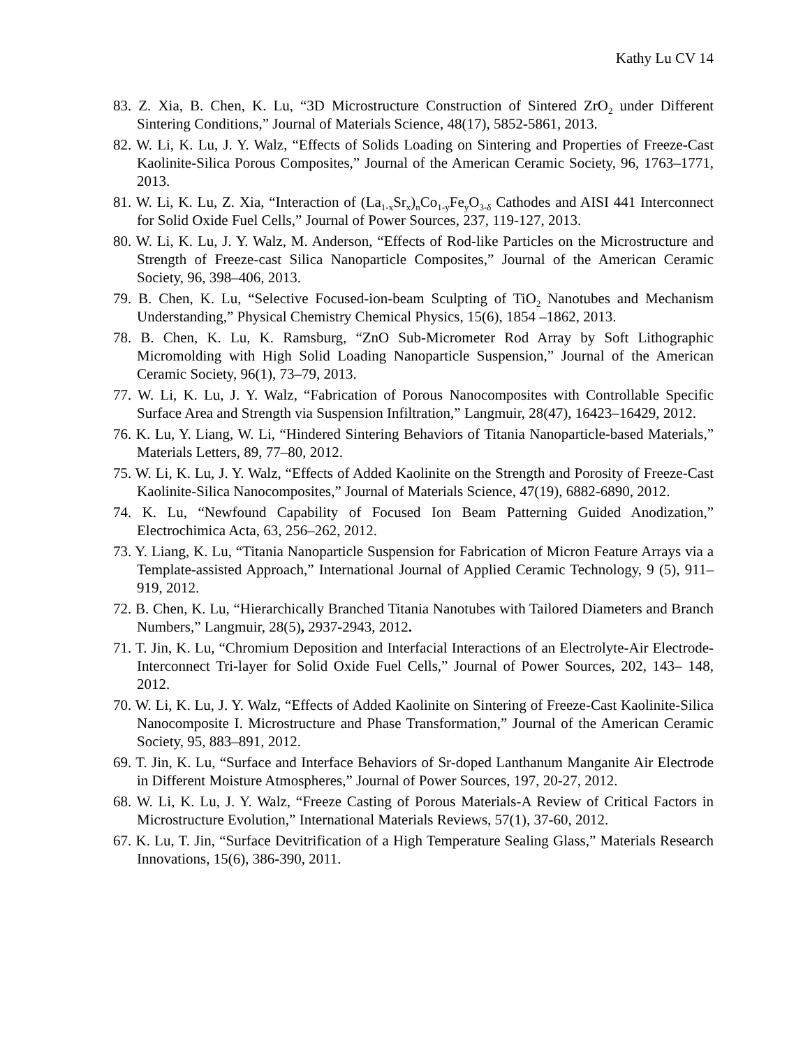Kathy Lu CV 14
83. Z. Xia, B. Chen, K. Lu, “3D Microstructure Construction of Sintered ZrO<sub>2</sub> under Different Sintering Conditions,” Journal of Materials Science, 48(17), 5852-5861, 2013.
82. W. Li, K. Lu, J. Y. Walz, “Effects of Solids Loading on Sintering and Properties of Freeze-Cast Kaolinite-Silica Porous Composites,” Journal of the American Ceramic Society, 96, 1763–1771, 2013.
81. W. Li, K. Lu, Z. Xia, “Interaction of (La<sub>1-x</sub>Sr<sub>x</sub>)<sub>n</sub>Co<sub>1-y</sub>Fe<sub>y</sub>O<sub>3-δ</sub> Cathodes and AISI 441 Interconnect for Solid Oxide Fuel Cells,” Journal of Power Sources, 237, 119-127, 2013.
80. W. Li, K. Lu, J. Y. Walz, M. Anderson, “Effects of Rod-like Particles on the Microstructure and Strength of Freeze-cast Silica Nanoparticle Composites,” Journal of the American Ceramic Society, 96, 398–406, 2013.
79. B. Chen, K. Lu, “Selective Focused-ion-beam Sculpting of TiO<sub>2</sub> Nanotubes and Mechanism Understanding,” Physical Chemistry Chemical Physics, 15(6), 1854 –1862, 2013.
78. B. Chen, K. Lu, K. Ramsburg, “ZnO Sub-Micrometer Rod Array by Soft Lithographic Micromolding with High Solid Loading Nanoparticle Suspension,” Journal of the American Ceramic Society, 96(1), 73–79, 2013.
77. W. Li, K. Lu, J. Y. Walz, “Fabrication of Porous Nanocomposites with Controllable Specific Surface Area and Strength via Suspension Infiltration,” Langmuir, 28(47), 16423–16429, 2012.
76. K. Lu, Y. Liang, W. Li, “Hindered Sintering Behaviors of Titania Nanoparticle-based Materials,” Materials Letters, 89, 77–80, 2012.
75. W. Li, K. Lu, J. Y. Walz, “Effects of Added Kaolinite on the Strength and Porosity of Freeze-Cast Kaolinite-Silica Nanocomposites,” Journal of Materials Science, 47(19), 6882-6890, 2012.
74. K. Lu, “Newfound Capability of Focused Ion Beam Patterning Guided Anodization,” Electrochimica Acta, 63, 256–262, 2012.
73. Y. Liang, K. Lu, “Titania Nanoparticle Suspension for Fabrication of Micron Feature Arrays via a Template-assisted Approach,” International Journal of Applied Ceramic Technology, 9 (5), 911–919, 2012.
72. B. Chen, K. Lu, “Hierarchically Branched Titania Nanotubes with Tailored Diameters and Branch Numbers,” Langmuir, 28(5), 2937-2943, 2012.
71. T. Jin, K. Lu, “Chromium Deposition and Interfacial Interactions of an Electrolyte-Air Electrode-Interconnect Tri-layer for Solid Oxide Fuel Cells,” Journal of Power Sources, 202, 143– 148, 2012.
70. W. Li, K. Lu, J. Y. Walz, “Effects of Added Kaolinite on Sintering of Freeze-Cast Kaolinite-Silica Nanocomposite I. Microstructure and Phase Transformation,” Journal of the American Ceramic Society, 95, 883–891, 2012.
69. T. Jin, K. Lu, “Surface and Interface Behaviors of Sr-doped Lanthanum Manganite Air Electrode in Different Moisture Atmospheres,” Journal of Power Sources, 197, 20-27, 2012.
68. W. Li, K. Lu, J. Y. Walz, “Freeze Casting of Porous Materials-A Review of Critical Factors in Microstructure Evolution,” International Materials Reviews, 57(1), 37-60, 2012.
67. K. Lu, T. Jin, “Surface Devitrification of a High Temperature Sealing Glass,” Materials Research Innovations, 15(6), 386-390, 2011.